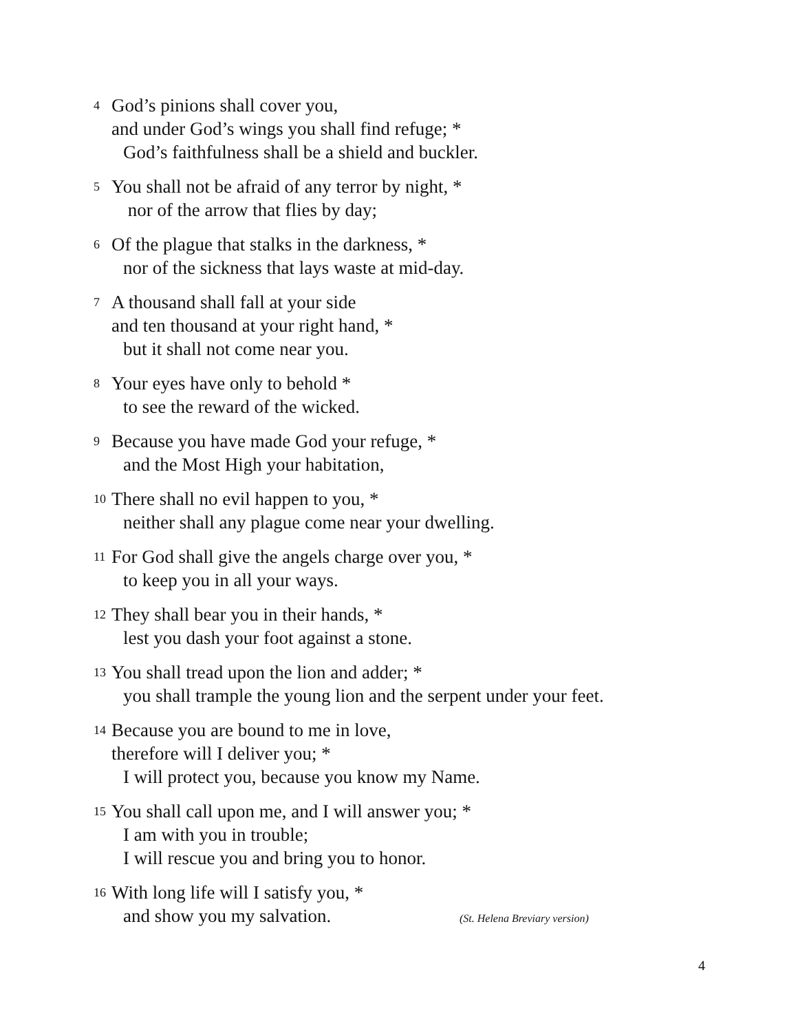4 God’s pinions shall cover you,
and under God’s wings you shall find refuge; *
God’s faithfulness shall be a shield and buckler.
5 You shall not be afraid of any terror by night, *
nor of the arrow that flies by day;
6 Of the plague that stalks in the darkness, *
nor of the sickness that lays waste at mid-day.
7 A thousand shall fall at your side
and ten thousand at your right hand, *
but it shall not come near you.
8 Your eyes have only to behold *
to see the reward of the wicked.
9 Because you have made God your refuge, *
and the Most High your habitation,
10 There shall no evil happen to you, *
neither shall any plague come near your dwelling.
11 For God shall give the angels charge over you, *
to keep you in all your ways.
12 They shall bear you in their hands, *
lest you dash your foot against a stone.
13 You shall tread upon the lion and adder; *
you shall trample the young lion and the serpent under your feet.
14 Because you are bound to me in love,
therefore will I deliver you; *
I will protect you, because you know my Name.
15 You shall call upon me, and I will answer you; *
I am with you in trouble;
I will rescue you and bring you to honor.
16 With long life will I satisfy you, *
and show you my salvation. (St. Helena Breviary version)
4